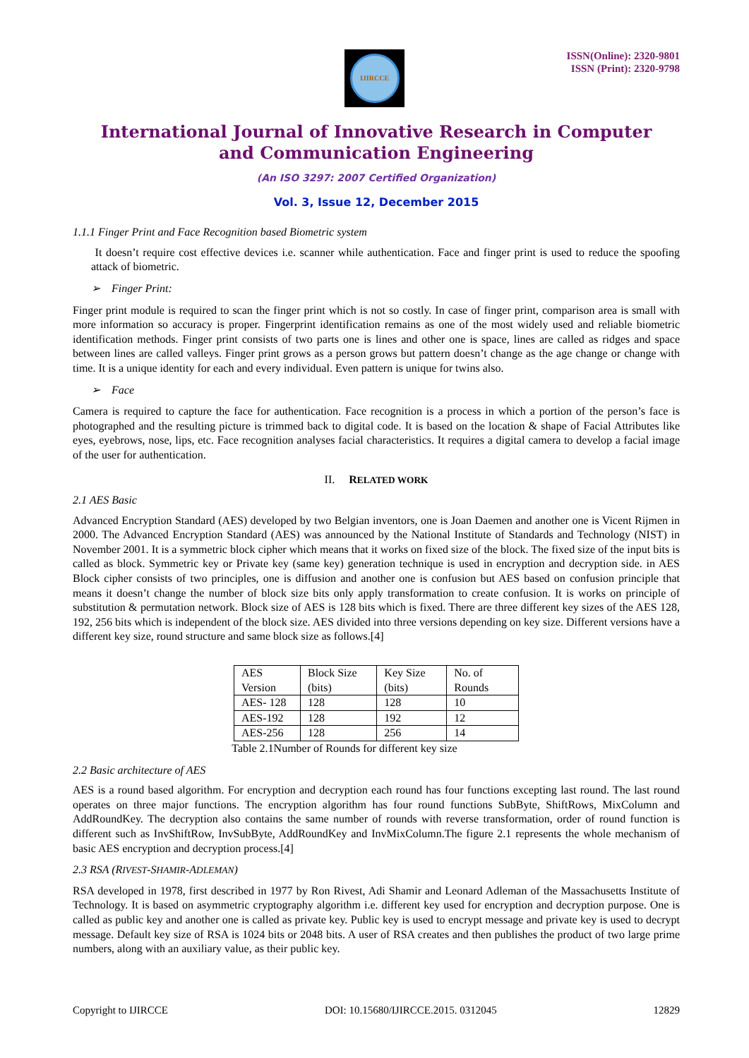IJIRCCE
ISSN(Online): 2320-9801
ISSN (Print): 2320-9798
International Journal of Innovative Research in Computer
and Communication Engineering
(An ISO 3297: 2007 Certified Organization)
Vol. 3, Issue 12, December 2015
1.1.1 Finger Print and Face Recognition based Biometric system
It doesn’t require cost effective devices i.e. scanner while authentication. Face and finger print is used to reduce the spoofing attack of biometric.
➢ Finger Print:
Finger print module is required to scan the finger print which is not so costly. In case of finger print, comparison area is small with more information so accuracy is proper. Fingerprint identification remains as one of the most widely used and reliable biometric identification methods. Finger print consists of two parts one is lines and other one is space, lines are called as ridges and space between lines are called valleys. Finger print grows as a person grows but pattern doesn’t change as the age change or change with time. It is a unique identity for each and every individual. Even pattern is unique for twins also.
➢ Face
Camera is required to capture the face for authentication. Face recognition is a process in which a portion of the person’s face is photographed and the resulting picture is trimmed back to digital code. It is based on the location & shape of Facial Attributes like eyes, eyebrows, nose, lips, etc. Face recognition analyses facial characteristics. It requires a digital camera to develop a facial image of the user for authentication.
II. RELATED WORK
2.1 AES Basic
Advanced Encryption Standard (AES) developed by two Belgian inventors, one is Joan Daemen and another one is Vicent Rijmen in 2000. The Advanced Encryption Standard (AES) was announced by the National Institute of Standards and Technology (NIST) in November 2001. It is a symmetric block cipher which means that it works on fixed size of the block. The fixed size of the input bits is called as block. Symmetric key or Private key (same key) generation technique is used in encryption and decryption side. in AES Block cipher consists of two principles, one is diffusion and another one is confusion but AES based on confusion principle that means it doesn’t change the number of block size bits only apply transformation to create confusion. It is works on principle of substitution & permutation network. Block size of AES is 128 bits which is fixed. There are three different key sizes of the AES 128, 192, 256 bits which is independent of the block size. AES divided into three versions depending on key size. Different versions have a different key size, round structure and same block size as follows.[4]
| AES Version | Block Size (bits) | Key Size (bits) | No. of Rounds |
| AES- 128 | 128 | 128 | 10 |
| AES-192 | 128 | 192 | 12 |
| AES-256 | 128 | 256 | 14 |
Table 2.1Number of Rounds for different key size
2.2 Basic architecture of AES
AES is a round based algorithm. For encryption and decryption each round has four functions excepting last round. The last round operates on three major functions. The encryption algorithm has four round functions SubByte, ShiftRows, MixColumn and AddRoundKey. The decryption also contains the same number of rounds with reverse transformation, order of round function is different such as InvShiftRow, InvSubByte, AddRoundKey and InvMixColumn.The figure 2.1 represents the whole mechanism of basic AES encryption and decryption process.[4]
2.3 RSA (RIVEST-SHAMIR-ADLEMAN)
RSA developed in 1978, first described in 1977 by Ron Rivest, Adi Shamir and Leonard Adleman of the Massachusetts Institute of Technology. It is based on asymmetric cryptography algorithm i.e. different key used for encryption and decryption purpose. One is called as public key and another one is called as private key. Public key is used to encrypt message and private key is used to decrypt message. Default key size of RSA is 1024 bits or 2048 bits. A user of RSA creates and then publishes the product of two large prime numbers, along with an auxiliary value, as their public key.
Copyright to IJIRCCE DOI: 10.15680/IJIRCCE.2015. 0312045 12829